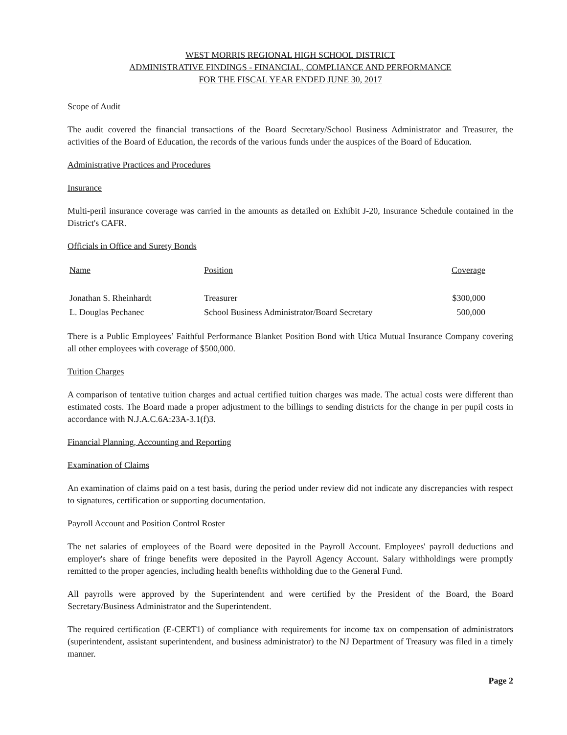WEST MORRIS REGIONAL HIGH SCHOOL DISTRICT
ADMINISTRATIVE FINDINGS - FINANCIAL, COMPLIANCE AND PERFORMANCE
FOR THE FISCAL YEAR ENDED JUNE 30, 2017
Scope of Audit
The audit covered the financial transactions of the Board Secretary/School Business Administrator and Treasurer, the activities of the Board of Education, the records of the various funds under the auspices of the Board of Education.
Administrative Practices and Procedures
Insurance
Multi-peril insurance coverage was carried in the amounts as detailed on Exhibit J-20, Insurance Schedule contained in the District's CAFR.
Officials in Office and Surety Bonds
| Name | Position | Coverage |
| --- | --- | --- |
| Jonathan S. Rheinhardt | Treasurer | $300,000 |
| L. Douglas Pechanec | School Business Administrator/Board Secretary | 500,000 |
There is a Public Employees’ Faithful Performance Blanket Position Bond with Utica Mutual Insurance Company covering all other employees with coverage of $500,000.
Tuition Charges
A comparison of tentative tuition charges and actual certified tuition charges was made. The actual costs were different than estimated costs. The Board made a proper adjustment to the billings to sending districts for the change in per pupil costs in accordance with N.J.A.C.6A:23A-3.1(f)3.
Financial Planning, Accounting and Reporting
Examination of Claims
An examination of claims paid on a test basis, during the period under review did not indicate any discrepancies with respect to signatures, certification or supporting documentation.
Payroll Account and Position Control Roster
The net salaries of employees of the Board were deposited in the Payroll Account. Employees' payroll deductions and employer's share of fringe benefits were deposited in the Payroll Agency Account. Salary withholdings were promptly remitted to the proper agencies, including health benefits withholding due to the General Fund.
All payrolls were approved by the Superintendent and were certified by the President of the Board, the Board Secretary/Business Administrator and the Superintendent.
The required certification (E-CERT1) of compliance with requirements for income tax on compensation of administrators (superintendent, assistant superintendent, and business administrator) to the NJ Department of Treasury was filed in a timely manner.
Page 2